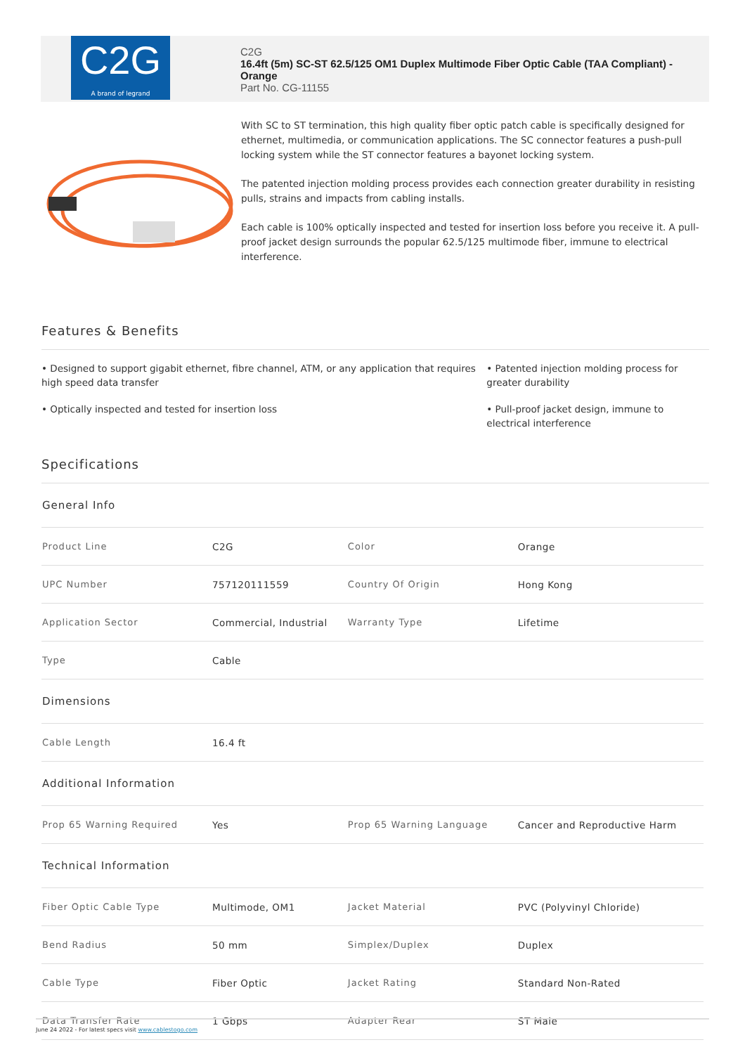C2G
A brand of legrand
C2G
16.4ft (5m) SC-ST 62.5/125 OM1 Duplex Multimode Fiber Optic Cable (TAA Compliant) - Orange
Part No. CG-11155
With SC to ST termination, this high quality fiber optic patch cable is specifically designed for ethernet, multimedia, or communication applications. The SC connector features a push-pull locking system while the ST connector features a bayonet locking system.
The patented injection molding process provides each connection greater durability in resisting pulls, strains and impacts from cabling installs.
Each cable is 100% optically inspected and tested for insertion loss before you receive it. A pull-proof jacket design surrounds the popular 62.5/125 multimode fiber, immune to electrical interference.
Features & Benefits
• Designed to support gigabit ethernet, fibre channel, ATM, or any application that requires high speed data transfer
• Optically inspected and tested for insertion loss
• Patented injection molding process for greater durability
• Pull-proof jacket design, immune to electrical interference
Specifications
| General Info | | | |
| --- | --- | --- | --- |
| Product Line | C2G | Color | Orange |
| UPC Number | 757120111559 | Country Of Origin | Hong Kong |
| Application Sector | Commercial, Industrial | Warranty Type | Lifetime |
| Type | Cable | | |
| Dimensions | | | |
| Cable Length | 16.4 ft | | |
| Additional Information | | | |
| Prop 65 Warning Required | Yes | Prop 65 Warning Language | Cancer and Reproductive Harm |
| Technical Information | | | |
| Fiber Optic Cable Type | Multimode, OM1 | Jacket Material | PVC (Polyvinyl Chloride) |
| Bend Radius | 50 mm | Simplex/Duplex | Duplex |
| Cable Type | Fiber Optic | Jacket Rating | Standard Non-Rated |
| Data Transfer Rate | 1 Gbps | Adapter Rear | ST Male |
June 24 2022 - For latest specs visit www.cablestogo.com